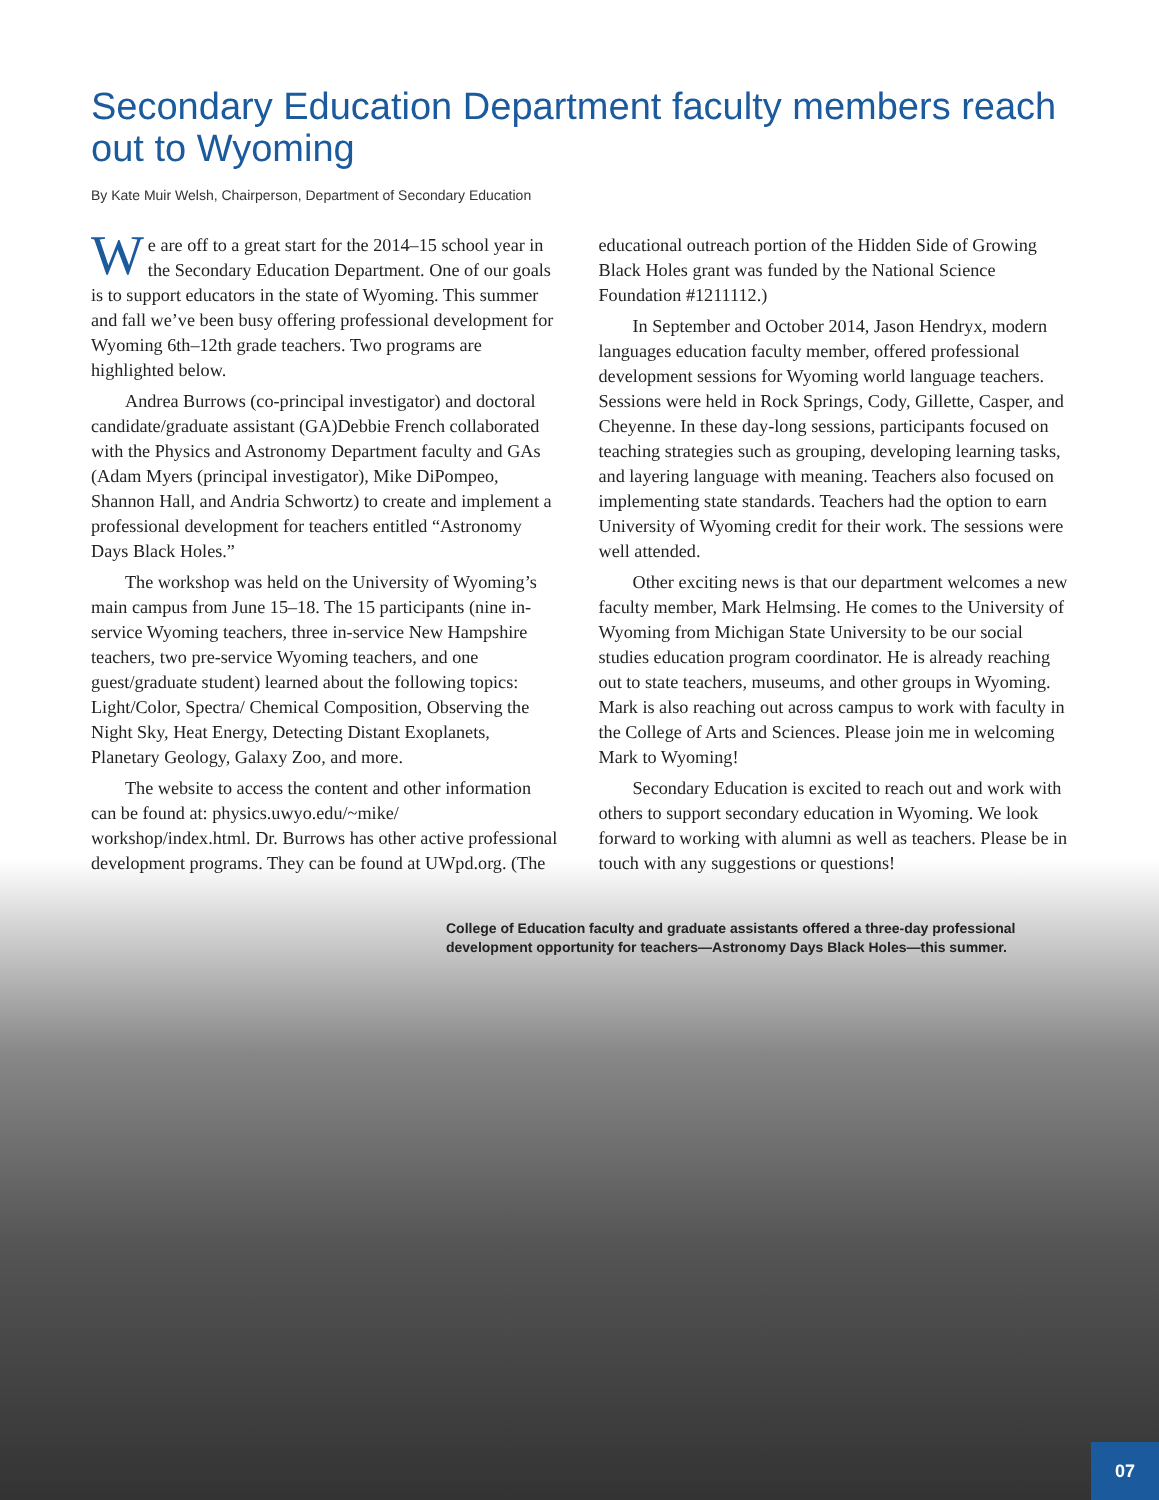Secondary Education Department faculty members reach out to Wyoming
By Kate Muir Welsh, Chairperson, Department of Secondary Education
We are off to a great start for the 2014–15 school year in the Secondary Education Department. One of our goals is to support educators in the state of Wyoming. This summer and fall we’ve been busy offering professional development for Wyoming 6th–12th grade teachers. Two programs are highlighted below.
Andrea Burrows (co-principal investigator) and doctoral candidate/graduate assistant (GA)Debbie French collaborated with the Physics and Astronomy Department faculty and GAs (Adam Myers (principal investigator), Mike DiPompeo, Shannon Hall, and Andria Schwortz) to create and implement a professional development for teachers entitled “Astronomy Days Black Holes.”
The workshop was held on the University of Wyoming’s main campus from June 15–18. The 15 participants (nine in-service Wyoming teachers, three in-service New Hampshire teachers, two pre-service Wyoming teachers, and one guest/graduate student) learned about the following topics: Light/Color, Spectra/ Chemical Composition, Observing the Night Sky, Heat Energy, Detecting Distant Exoplanets, Planetary Geology, Galaxy Zoo, and more.
The website to access the content and other information can be found at: physics.uwyo.edu/~mike/ workshop/index.html. Dr. Burrows has other active professional development programs. They can be found at UWpd.org. (The educational outreach portion of the Hidden Side of Growing Black Holes grant was funded by the National Science Foundation #1211112.)
In September and October 2014, Jason Hendryx, modern languages education faculty member, offered professional development sessions for Wyoming world language teachers. Sessions were held in Rock Springs, Cody, Gillette, Casper, and Cheyenne. In these day-long sessions, participants focused on teaching strategies such as grouping, developing learning tasks, and layering language with meaning. Teachers also focused on implementing state standards. Teachers had the option to earn University of Wyoming credit for their work. The sessions were well attended.
Other exciting news is that our department welcomes a new faculty member, Mark Helmsing. He comes to the University of Wyoming from Michigan State University to be our social studies education program coordinator. He is already reaching out to state teachers, museums, and other groups in Wyoming. Mark is also reaching out across campus to work with faculty in the College of Arts and Sciences. Please join me in welcoming Mark to Wyoming!
Secondary Education is excited to reach out and work with others to support secondary education in Wyoming. We look forward to working with alumni as well as teachers. Please be in touch with any suggestions or questions!
College of Education faculty and graduate assistants offered a three-day professional development opportunity for teachers—Astronomy Days Black Holes—this summer.
07